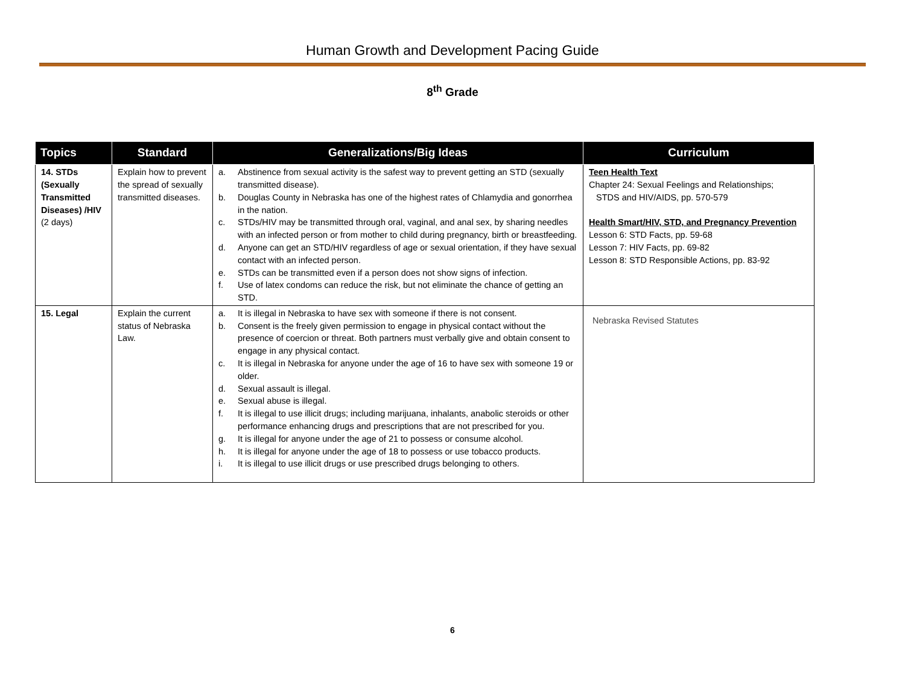Human Growth and Development Pacing Guide
8<sup>th</sup> Grade
| Topics | Standard | Generalizations/Big Ideas | Curriculum |
| --- | --- | --- | --- |
| 14. STDs (Sexually Transmitted Diseases) /HIV (2 days) | Explain how to prevent the spread of sexually transmitted diseases. | a. Abstinence from sexual activity is the safest way to prevent getting an STD (sexually transmitted disease). b. Douglas County in Nebraska has one of the highest rates of Chlamydia and gonorrhea in the nation. c. STDs/HIV may be transmitted through oral, vaginal, and anal sex, by sharing needles with an infected person or from mother to child during pregnancy, birth or breastfeeding. d. Anyone can get an STD/HIV regardless of age or sexual orientation, if they have sexual contact with an infected person. e. STDs can be transmitted even if a person does not show signs of infection. f. Use of latex condoms can reduce the risk, but not eliminate the chance of getting an STD. | Teen Health Text Chapter 24: Sexual Feelings and Relationships; STDS and HIV/AIDS, pp. 570-579 Health Smart/HIV, STD, and Pregnancy Prevention Lesson 6: STD Facts, pp. 59-68 Lesson 7: HIV Facts, pp. 69-82 Lesson 8: STD Responsible Actions, pp. 83-92 |
| 15. Legal | Explain the current status of Nebraska Law. | a. It is illegal in Nebraska to have sex with someone if there is not consent. b. Consent is the freely given permission to engage in physical contact without the presence of coercion or threat. Both partners must verbally give and obtain consent to engage in any physical contact. c. It is illegal in Nebraska for anyone under the age of 16 to have sex with someone 19 or older. d. Sexual assault is illegal. e. Sexual abuse is illegal. f. It is illegal to use illicit drugs; including marijuana, inhalants, anabolic steroids or other performance enhancing drugs and prescriptions that are not prescribed for you. g. It is illegal for anyone under the age of 21 to possess or consume alcohol. h. It is illegal for anyone under the age of 18 to possess or use tobacco products. i. It is illegal to use illicit drugs or use prescribed drugs belonging to others. | Nebraska Revised Statutes |
6